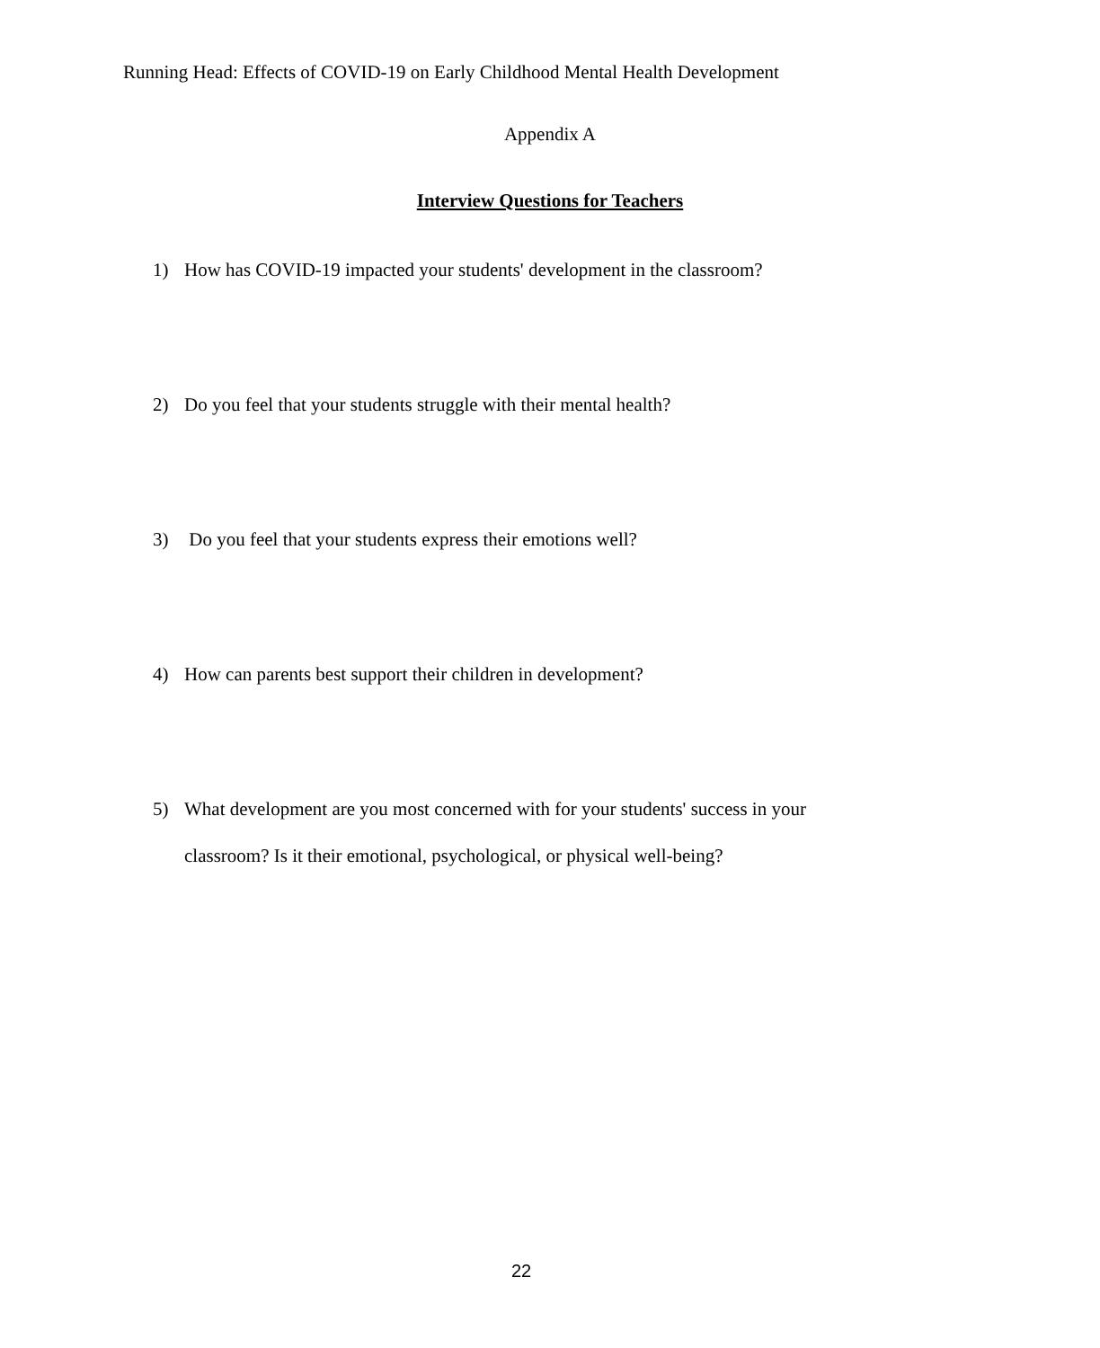Running Head: Effects of COVID-19 on Early Childhood Mental Health Development
Appendix A
Interview Questions for Teachers
1) How has COVID-19 impacted your students' development in the classroom?
2) Do you feel that your students struggle with their mental health?
3) Do you feel that your students express their emotions well?
4) How can parents best support their children in development?
5) What development are you most concerned with for your students' success in your classroom? Is it their emotional, psychological, or physical well-being?
22